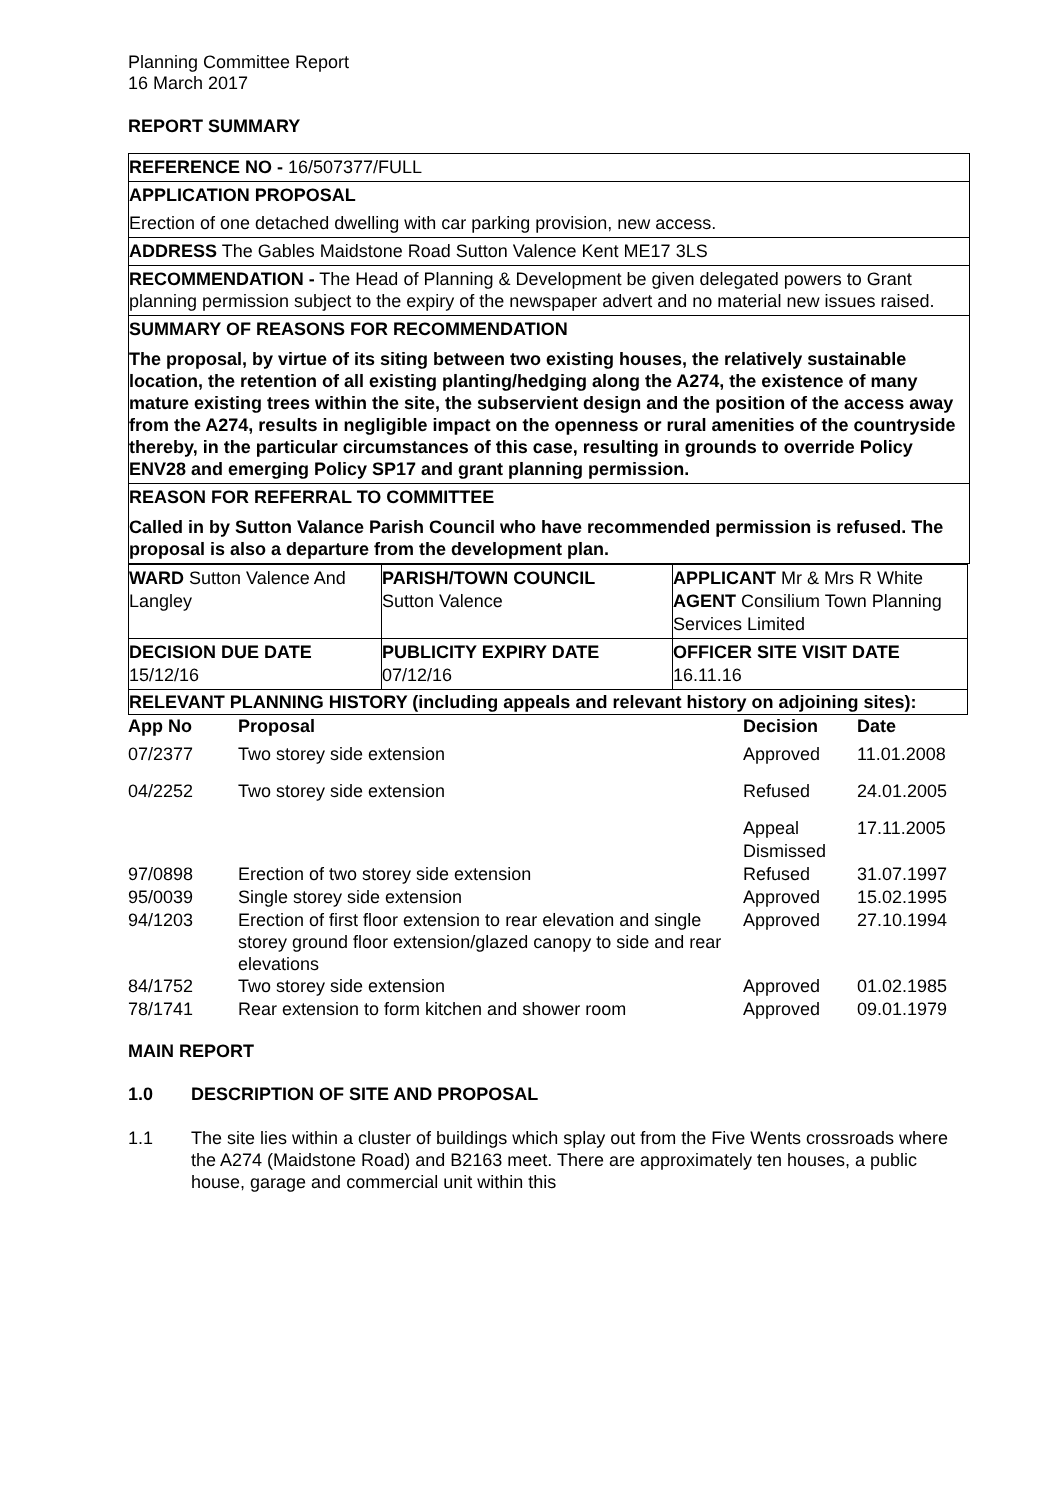Planning Committee Report
16 March 2017
REPORT SUMMARY
REFERENCE NO - 16/507377/FULL
APPLICATION PROPOSAL
Erection of one detached dwelling with car parking provision, new access.
ADDRESS The Gables Maidstone Road Sutton Valence Kent ME17 3LS
RECOMMENDATION - The Head of Planning & Development be given delegated powers to Grant planning permission subject to the expiry of the newspaper advert and no material new issues raised.
SUMMARY OF REASONS FOR RECOMMENDATION
The proposal, by virtue of its siting between two existing houses, the relatively sustainable location, the retention of all existing planting/hedging along the A274, the existence of many mature existing trees within the site, the subservient design and the position of the access away from the A274, results in negligible impact on the openness or rural amenities of the countryside thereby, in the particular circumstances of this case, resulting in grounds to override Policy ENV28 and emerging Policy SP17 and grant planning permission.
REASON FOR REFERRAL TO COMMITTEE
Called in by Sutton Valance Parish Council who have recommended permission is refused. The proposal is also a departure from the development plan.
| WARD Sutton Valence And Langley | PARISH/TOWN COUNCIL Sutton Valence | APPLICANT Mr & Mrs R White AGENT Consilium Town Planning Services Limited |
| DECISION DUE DATE 15/12/16 | PUBLICITY EXPIRY DATE 07/12/16 | OFFICER SITE VISIT DATE 16.11.16 |
| RELEVANT PLANNING HISTORY (including appeals and relevant history on adjoining sites): | | |
| App No | Proposal | Decision | Date |
| --- | --- | --- | --- |
| 07/2377 | Two storey side extension | Approved | 11.01.2008 |
| 04/2252 | Two storey side extension | Refused | 24.01.2005 |
| | | Appeal Dismissed | 17.11.2005 |
| 97/0898 | Erection of two storey side extension | Refused | 31.07.1997 |
| 95/0039 | Single storey side extension | Approved | 15.02.1995 |
| 94/1203 | Erection of first floor extension to rear elevation and single storey ground floor extension/glazed canopy to side and rear elevations | Approved | 27.10.1994 |
| 84/1752 | Two storey side extension | Approved | 01.02.1985 |
| 78/1741 | Rear extension to form kitchen and shower room | Approved | 09.01.1979 |
MAIN REPORT
1.0 DESCRIPTION OF SITE AND PROPOSAL
1.1 The site lies within a cluster of buildings which splay out from the Five Wents crossroads where the A274 (Maidstone Road) and B2163 meet. There are approximately ten houses, a public house, garage and commercial unit within this